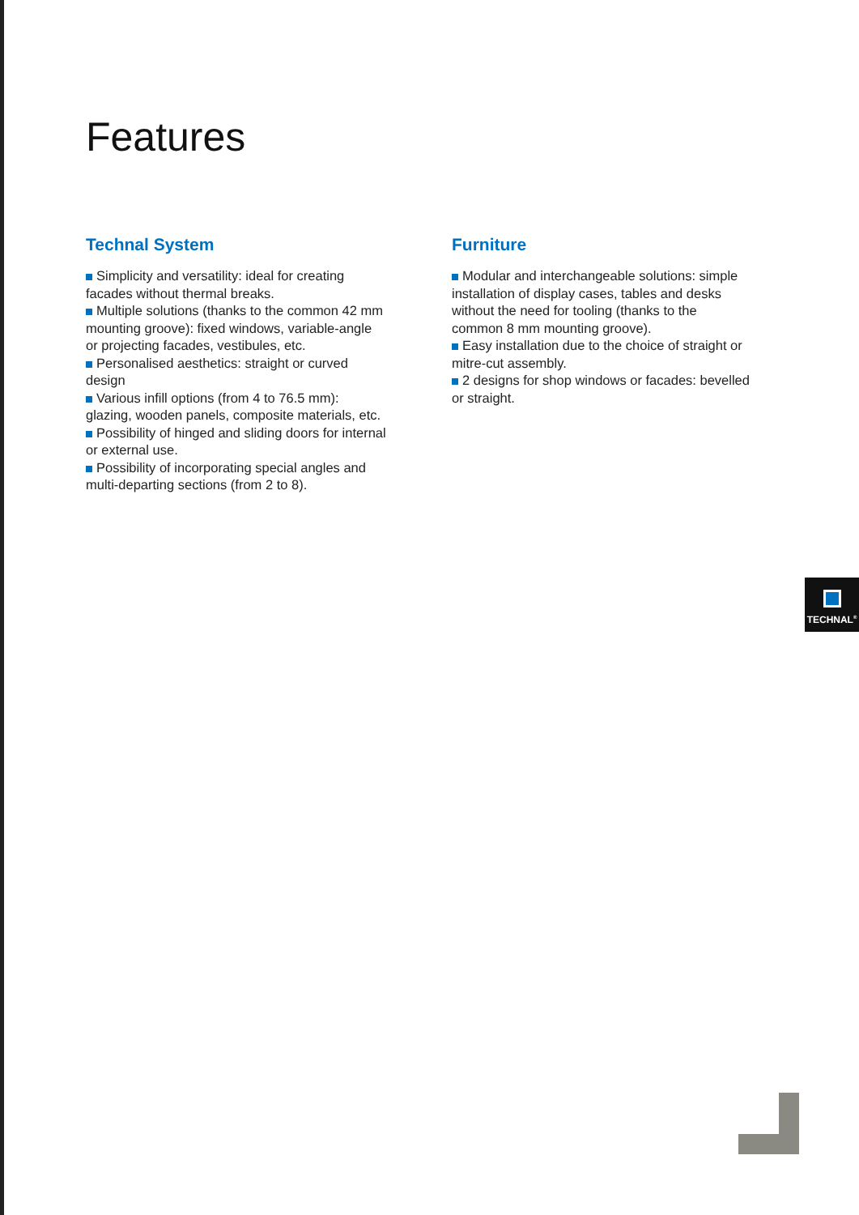Features
Technal System
Simplicity and versatility: ideal for creating facades without thermal breaks.
Multiple solutions (thanks to the common 42 mm mounting groove): fixed windows, variable-angle or projecting facades, vestibules, etc.
Personalised aesthetics: straight or curved design
Various infill options (from 4 to 76.5 mm): glazing, wooden panels, composite materials, etc.
Possibility of hinged and sliding doors for internal or external use.
Possibility of incorporating special angles and multi-departing sections (from 2 to 8).
Furniture
Modular and interchangeable solutions: simple installation of display cases, tables and desks without the need for tooling (thanks to the common 8 mm mounting groove).
Easy installation due to the choice of straight or mitre-cut assembly.
2 designs for shop windows or facades: bevelled or straight.
TECHNAL<sup>®</sup>